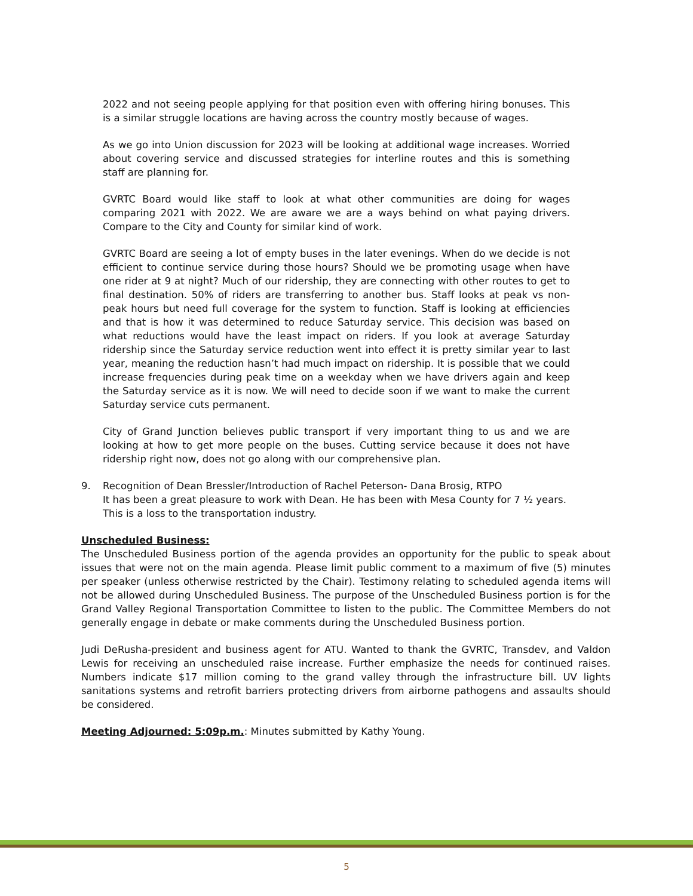2022 and not seeing people applying for that position even with offering hiring bonuses. This is a similar struggle locations are having across the country mostly because of wages.
As we go into Union discussion for 2023 will be looking at additional wage increases. Worried about covering service and discussed strategies for interline routes and this is something staff are planning for.
GVRTC Board would like staff to look at what other communities are doing for wages comparing 2021 with 2022. We are aware we are a ways behind on what paying drivers. Compare to the City and County for similar kind of work.
GVRTC Board are seeing a lot of empty buses in the later evenings. When do we decide is not efficient to continue service during those hours? Should we be promoting usage when have one rider at 9 at night? Much of our ridership, they are connecting with other routes to get to final destination. 50% of riders are transferring to another bus. Staff looks at peak vs non-peak hours but need full coverage for the system to function. Staff is looking at efficiencies and that is how it was determined to reduce Saturday service. This decision was based on what reductions would have the least impact on riders. If you look at average Saturday ridership since the Saturday service reduction went into effect it is pretty similar year to last year, meaning the reduction hasn’t had much impact on ridership. It is possible that we could increase frequencies during peak time on a weekday when we have drivers again and keep the Saturday service as it is now. We will need to decide soon if we want to make the current Saturday service cuts permanent.
City of Grand Junction believes public transport if very important thing to us and we are looking at how to get more people on the buses. Cutting service because it does not have ridership right now, does not go along with our comprehensive plan.
9. Recognition of Dean Bressler/Introduction of Rachel Peterson- Dana Brosig, RTPO
It has been a great pleasure to work with Dean. He has been with Mesa County for 7 ½ years. This is a loss to the transportation industry.
Unscheduled Business:
The Unscheduled Business portion of the agenda provides an opportunity for the public to speak about issues that were not on the main agenda. Please limit public comment to a maximum of five (5) minutes per speaker (unless otherwise restricted by the Chair). Testimony relating to scheduled agenda items will not be allowed during Unscheduled Business. The purpose of the Unscheduled Business portion is for the Grand Valley Regional Transportation Committee to listen to the public. The Committee Members do not generally engage in debate or make comments during the Unscheduled Business portion.
Judi DeRusha-president and business agent for ATU. Wanted to thank the GVRTC, Transdev, and Valdon Lewis for receiving an unscheduled raise increase. Further emphasize the needs for continued raises. Numbers indicate $17 million coming to the grand valley through the infrastructure bill. UV lights sanitations systems and retrofit barriers protecting drivers from airborne pathogens and assaults should be considered.
Meeting Adjourned: 5:09p.m.: Minutes submitted by Kathy Young.
5